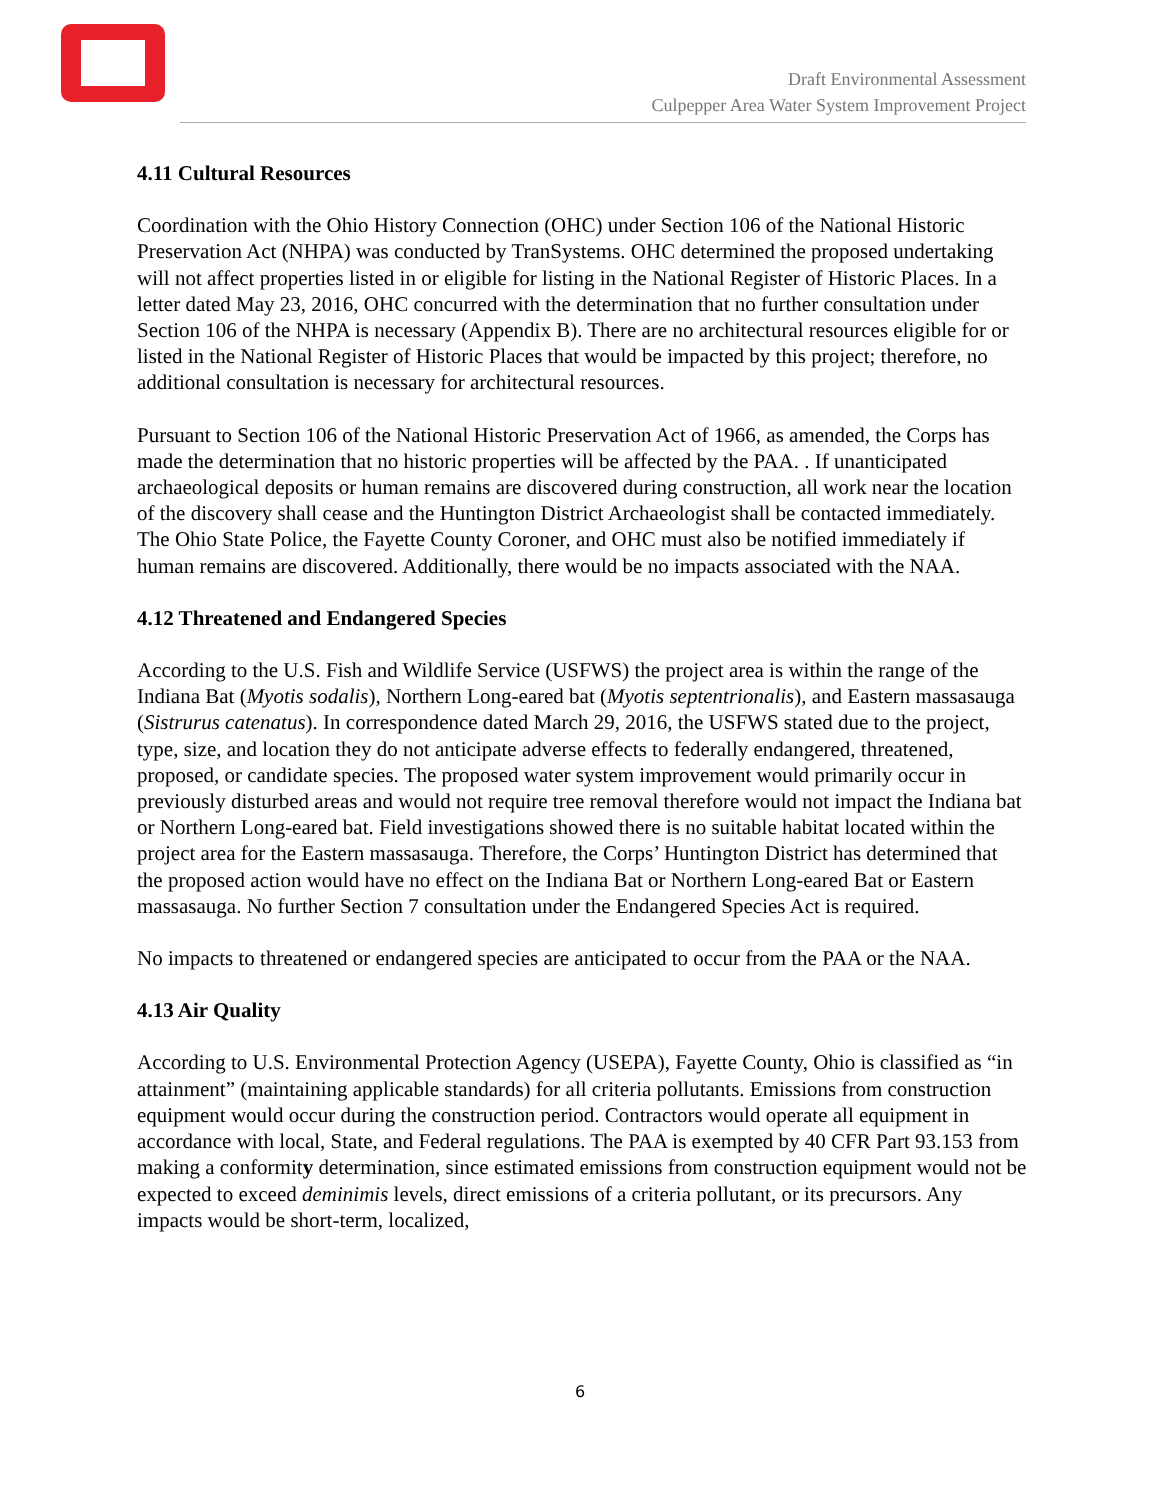Draft Environmental Assessment
Culpepper Area Water System Improvement Project
4.11 Cultural Resources
Coordination with the Ohio History Connection (OHC) under Section 106 of the National Historic Preservation Act (NHPA) was conducted by TranSystems. OHC determined the proposed undertaking will not affect properties listed in or eligible for listing in the National Register of Historic Places. In a letter dated May 23, 2016, OHC concurred with the determination that no further consultation under Section 106 of the NHPA is necessary (Appendix B). There are no architectural resources eligible for or listed in the National Register of Historic Places that would be impacted by this project; therefore, no additional consultation is necessary for architectural resources.
Pursuant to Section 106 of the National Historic Preservation Act of 1966, as amended, the Corps has made the determination that no historic properties will be affected by the PAA. . If unanticipated archaeological deposits or human remains are discovered during construction, all work near the location of the discovery shall cease and the Huntington District Archaeologist shall be contacted immediately. The Ohio State Police, the Fayette County Coroner, and OHC must also be notified immediately if human remains are discovered. Additionally, there would be no impacts associated with the NAA.
4.12 Threatened and Endangered Species
According to the U.S. Fish and Wildlife Service (USFWS) the project area is within the range of the Indiana Bat (Myotis sodalis), Northern Long-eared bat (Myotis septentrionalis), and Eastern massasauga (Sistrurus catenatus). In correspondence dated March 29, 2016, the USFWS stated due to the project, type, size, and location they do not anticipate adverse effects to federally endangered, threatened, proposed, or candidate species. The proposed water system improvement would primarily occur in previously disturbed areas and would not require tree removal therefore would not impact the Indiana bat or Northern Long-eared bat. Field investigations showed there is no suitable habitat located within the project area for the Eastern massasauga. Therefore, the Corps’ Huntington District has determined that the proposed action would have no effect on the Indiana Bat or Northern Long-eared Bat or Eastern massasauga. No further Section 7 consultation under the Endangered Species Act is required.
No impacts to threatened or endangered species are anticipated to occur from the PAA or the NAA.
4.13 Air Quality
According to U.S. Environmental Protection Agency (USEPA), Fayette County, Ohio is classified as “in attainment” (maintaining applicable standards) for all criteria pollutants. Emissions from construction equipment would occur during the construction period. Contractors would operate all equipment in accordance with local, State, and Federal regulations. The PAA is exempted by 40 CFR Part 93.153 from making a conformity determination, since estimated emissions from construction equipment would not be expected to exceed deminimis levels, direct emissions of a criteria pollutant, or its precursors. Any impacts would be short-term, localized,
6